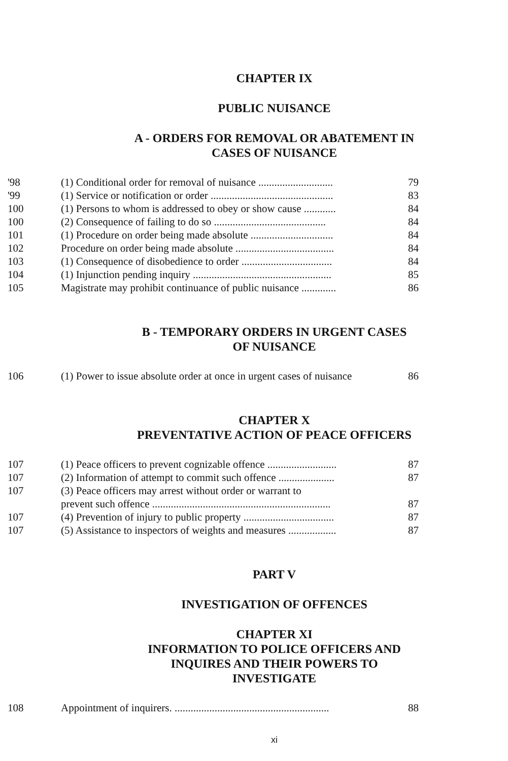CHAPTER IX
PUBLIC NUISANCE
A - ORDERS FOR REMOVAL OR ABATEMENT IN
CASES OF NUISANCE
| '98 | (1) Conditional order for removal of nuisance ............................ | 79 |
| '99 | (1) Service or notification or order .............................................. | 83 |
| 100 | (1) Persons to whom is addressed to obey or show cause ............ | 84 |
| 100 | (2) Consequence of failing to do so .......................................... | 84 |
| 101 | (1) Procedure on order being made absolute ............................... | 84 |
| 102 | Procedure on order being made absolute ..................................... | 84 |
| 103 | (1) Consequence of disobedience to order .................................. | 84 |
| 104 | (1) Injunction pending inquiry .................................................... | 85 |
| 105 | Magistrate may prohibit continuance of public nuisance ............. | 86 |
B - TEMPORARY ORDERS IN URGENT CASES
OF NUISANCE
| 106 | (1) Power to issue absolute order at once in urgent cases of nuisance | 86 |
CHAPTER X
PREVENTATIVE ACTION OF PEACE OFFICERS
| 107 | (1) Peace officers to prevent cognizable offence .......................... | 87 |
| 107 | (2) Information of attempt to commit such offence ..................... | 87 |
| 107 | (3) Peace officers may arrest without order or warrant to prevent such offence ................................................................... | 87 |
| 107 | (4) Prevention of injury to public property .................................. | 87 |
| 107 | (5) Assistance to inspectors of weights and measures .................. | 87 |
PART V
INVESTIGATION OF OFFENCES
CHAPTER XI
INFORMATION TO POLICE OFFICERS AND
INQUIRES AND THEIR POWERS TO
INVESTIGATE
| 108 | Appointment of inquirers. .......................................................... | 88 |
xi